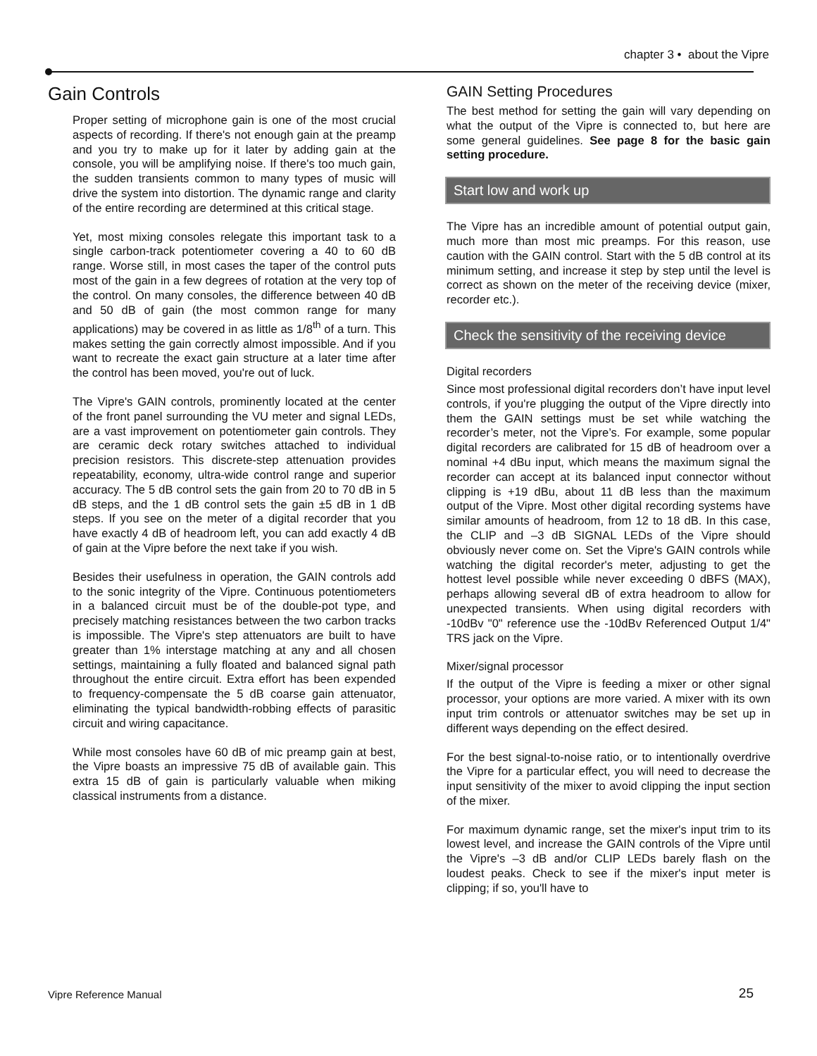chapter 3 • about the Vipre
Gain Controls
Proper setting of microphone gain is one of the most crucial aspects of recording. If there's not enough gain at the preamp and you try to make up for it later by adding gain at the console, you will be amplifying noise. If there's too much gain, the sudden transients common to many types of music will drive the system into distortion. The dynamic range and clarity of the entire recording are determined at this critical stage.
Yet, most mixing consoles relegate this important task to a single carbon-track potentiometer covering a 40 to 60 dB range. Worse still, in most cases the taper of the control puts most of the gain in a few degrees of rotation at the very top of the control. On many consoles, the difference between 40 dB and 50 dB of gain (the most common range for many applications) may be covered in as little as 1/8<sup>th</sup> of a turn. This makes setting the gain correctly almost impossible. And if you want to recreate the exact gain structure at a later time after the control has been moved, you're out of luck.
The Vipre's GAIN controls, prominently located at the center of the front panel surrounding the VU meter and signal LEDs, are a vast improvement on potentiometer gain controls. They are ceramic deck rotary switches attached to individual precision resistors. This discrete-step attenuation provides repeatability, economy, ultra-wide control range and superior accuracy. The 5 dB control sets the gain from 20 to 70 dB in 5 dB steps, and the 1 dB control sets the gain ±5 dB in 1 dB steps. If you see on the meter of a digital recorder that you have exactly 4 dB of headroom left, you can add exactly 4 dB of gain at the Vipre before the next take if you wish.
Besides their usefulness in operation, the GAIN controls add to the sonic integrity of the Vipre. Continuous potentiometers in a balanced circuit must be of the double-pot type, and precisely matching resistances between the two carbon tracks is impossible. The Vipre's step attenuators are built to have greater than 1% interstage matching at any and all chosen settings, maintaining a fully floated and balanced signal path throughout the entire circuit. Extra effort has been expended to frequency-compensate the 5 dB coarse gain attenuator, eliminating the typical bandwidth-robbing effects of parasitic circuit and wiring capacitance.
While most consoles have 60 dB of mic preamp gain at best, the Vipre boasts an impressive 75 dB of available gain. This extra 15 dB of gain is particularly valuable when miking classical instruments from a distance.
GAIN Setting Procedures
The best method for setting the gain will vary depending on what the output of the Vipre is connected to, but here are some general guidelines. See page 8 for the basic gain setting procedure.
Start low and work up
The Vipre has an incredible amount of potential output gain, much more than most mic preamps. For this reason, use caution with the GAIN control. Start with the 5 dB control at its minimum setting, and increase it step by step until the level is correct as shown on the meter of the receiving device (mixer, recorder etc.).
Check the sensitivity of the receiving device
Digital recorders
Since most professional digital recorders don’t have input level controls, if you're plugging the output of the Vipre directly into them the GAIN settings must be set while watching the recorder’s meter, not the Vipre’s. For example, some popular digital recorders are calibrated for 15 dB of headroom over a nominal +4 dBu input, which means the maximum signal the recorder can accept at its balanced input connector without clipping is +19 dBu, about 11 dB less than the maximum output of the Vipre. Most other digital recording systems have similar amounts of headroom, from 12 to 18 dB. In this case, the CLIP and –3 dB SIGNAL LEDs of the Vipre should obviously never come on. Set the Vipre's GAIN controls while watching the digital recorder's meter, adjusting to get the hottest level possible while never exceeding 0 dBFS (MAX), perhaps allowing several dB of extra headroom to allow for unexpected transients. When using digital recorders with -10dBv "0" reference use the -10dBv Referenced Output 1/4" TRS jack on the Vipre.
Mixer/signal processor
If the output of the Vipre is feeding a mixer or other signal processor, your options are more varied. A mixer with its own input trim controls or attenuator switches may be set up in different ways depending on the effect desired.
For the best signal-to-noise ratio, or to intentionally overdrive the Vipre for a particular effect, you will need to decrease the input sensitivity of the mixer to avoid clipping the input section of the mixer.
For maximum dynamic range, set the mixer's input trim to its lowest level, and increase the GAIN controls of the Vipre until the Vipre's –3 dB and/or CLIP LEDs barely flash on the loudest peaks. Check to see if the mixer's input meter is clipping; if so, you'll have to
Vipre Reference Manual 25